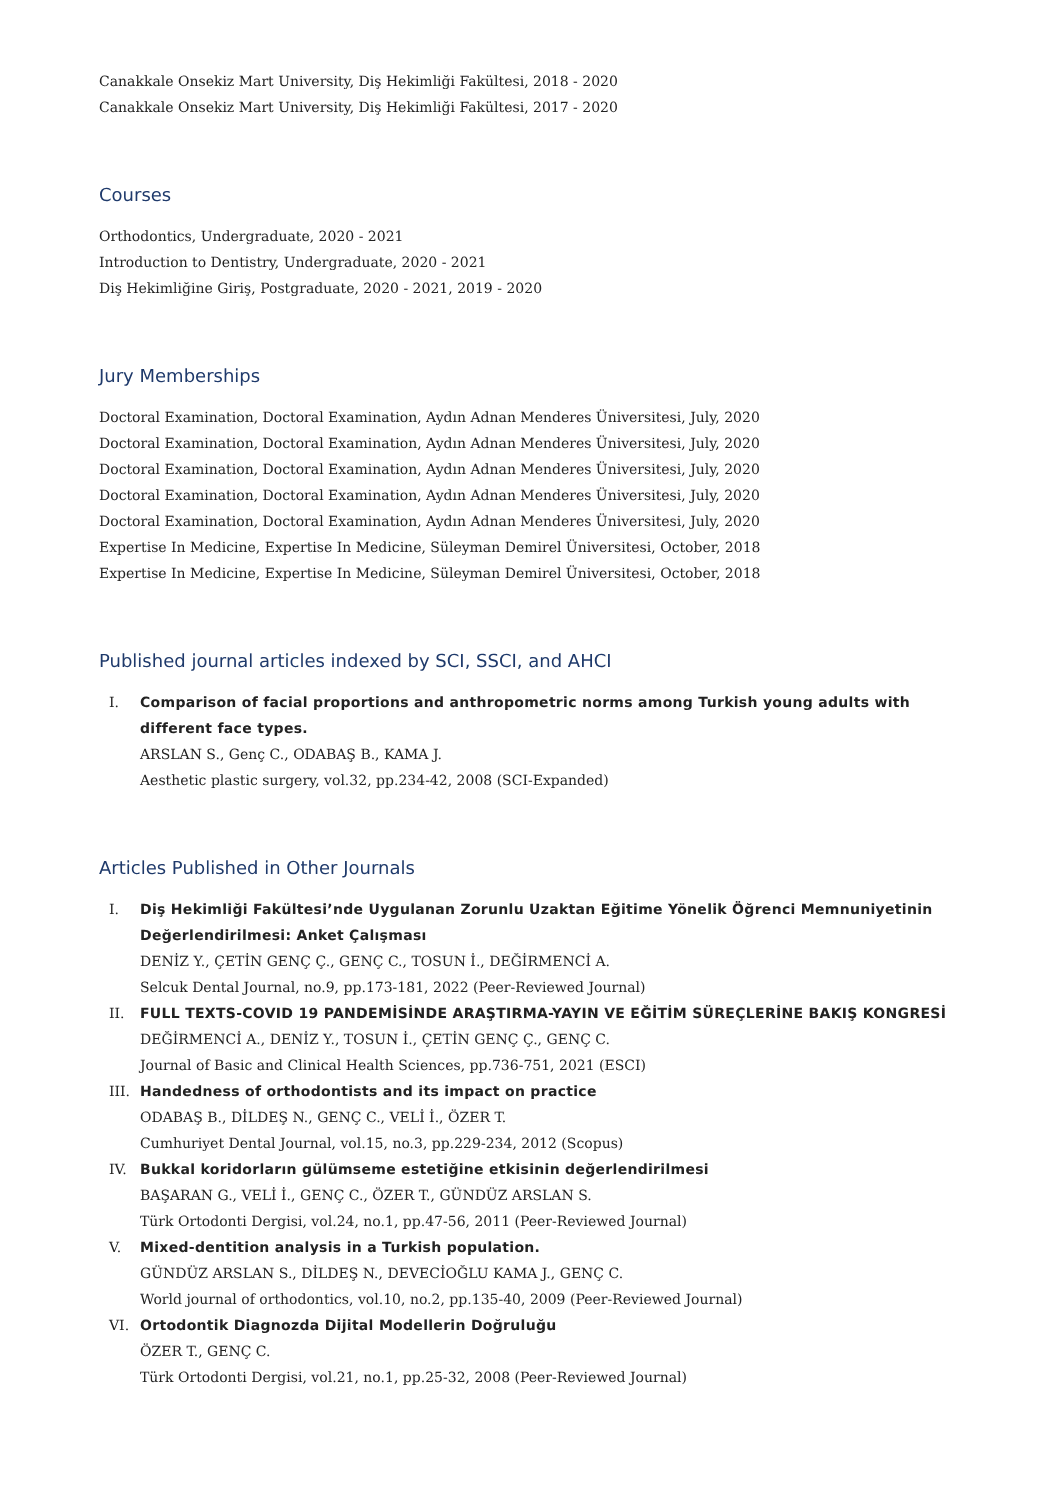Canakkale Onsekiz Mart University, Diş Hekimliği Fakültesi, 2018 - 2020
Canakkale Onsekiz Mart University, Diş Hekimliği Fakültesi, 2017 - 2020
Courses
Orthodontics, Undergraduate, 2020 - 2021
Introduction to Dentistry, Undergraduate, 2020 - 2021
Diş Hekimliğine Giriş, Postgraduate, 2020 - 2021, 2019 - 2020
Jury Memberships
Doctoral Examination, Doctoral Examination, Aydın Adnan Menderes Üniversitesi, July, 2020
Doctoral Examination, Doctoral Examination, Aydın Adnan Menderes Üniversitesi, July, 2020
Doctoral Examination, Doctoral Examination, Aydın Adnan Menderes Üniversitesi, July, 2020
Doctoral Examination, Doctoral Examination, Aydın Adnan Menderes Üniversitesi, July, 2020
Doctoral Examination, Doctoral Examination, Aydın Adnan Menderes Üniversitesi, July, 2020
Expertise In Medicine, Expertise In Medicine, Süleyman Demirel Üniversitesi, October, 2018
Expertise In Medicine, Expertise In Medicine, Süleyman Demirel Üniversitesi, October, 2018
Published journal articles indexed by SCI, SSCI, and AHCI
I. Comparison of facial proportions and anthropometric norms among Turkish young adults with different face types.
ARSLAN S., Genç C., ODABAŞ B., KAMA J.
Aesthetic plastic surgery, vol.32, pp.234-42, 2008 (SCI-Expanded)
Articles Published in Other Journals
I. Diş Hekimliği Fakültesi’nde Uygulanan Zorunlu Uzaktan Eğitime Yönelik Öğrenci Memnuniyetinin Değerlendirilmesi: Anket Çalışması
DENİZ Y., ÇETİN GENÇ Ç., GENÇ C., TOSUN İ., DEĞİRMENCİ A.
Selcuk Dental Journal, no.9, pp.173-181, 2022 (Peer-Reviewed Journal)
II. FULL TEXTS-COVID 19 PANDEMİSİNDE ARAŞTIRMA-YAYIN VE EĞİTİM SÜREÇLERİNE BAKIŞ KONGRESİ
DEĞİRMENCİ A., DENİZ Y., TOSUN İ., ÇETİN GENÇ Ç., GENÇ C.
Journal of Basic and Clinical Health Sciences, pp.736-751, 2021 (ESCI)
III. Handedness of orthodontists and its impact on practice
ODABAŞ B., DİLDEŞ N., GENÇ C., VELİ İ., ÖZER T.
Cumhuriyet Dental Journal, vol.15, no.3, pp.229-234, 2012 (Scopus)
IV. Bukkal koridorların gülümseme estetiğine etkisinin değerlendirilmesi
BAŞARAN G., VELİ İ., GENÇ C., ÖZER T., GÜNDÜZ ARSLAN S.
Türk Ortodonti Dergisi, vol.24, no.1, pp.47-56, 2011 (Peer-Reviewed Journal)
V. Mixed-dentition analysis in a Turkish population.
GÜNDÜZ ARSLAN S., DİLDEŞ N., DEVECİOĞLU KAMA J., GENÇ C.
World journal of orthodontics, vol.10, no.2, pp.135-40, 2009 (Peer-Reviewed Journal)
VI. Ortodontik Diagnozda Dijital Modellerin Doğruluğu
ÖZER T., GENÇ C.
Türk Ortodonti Dergisi, vol.21, no.1, pp.25-32, 2008 (Peer-Reviewed Journal)